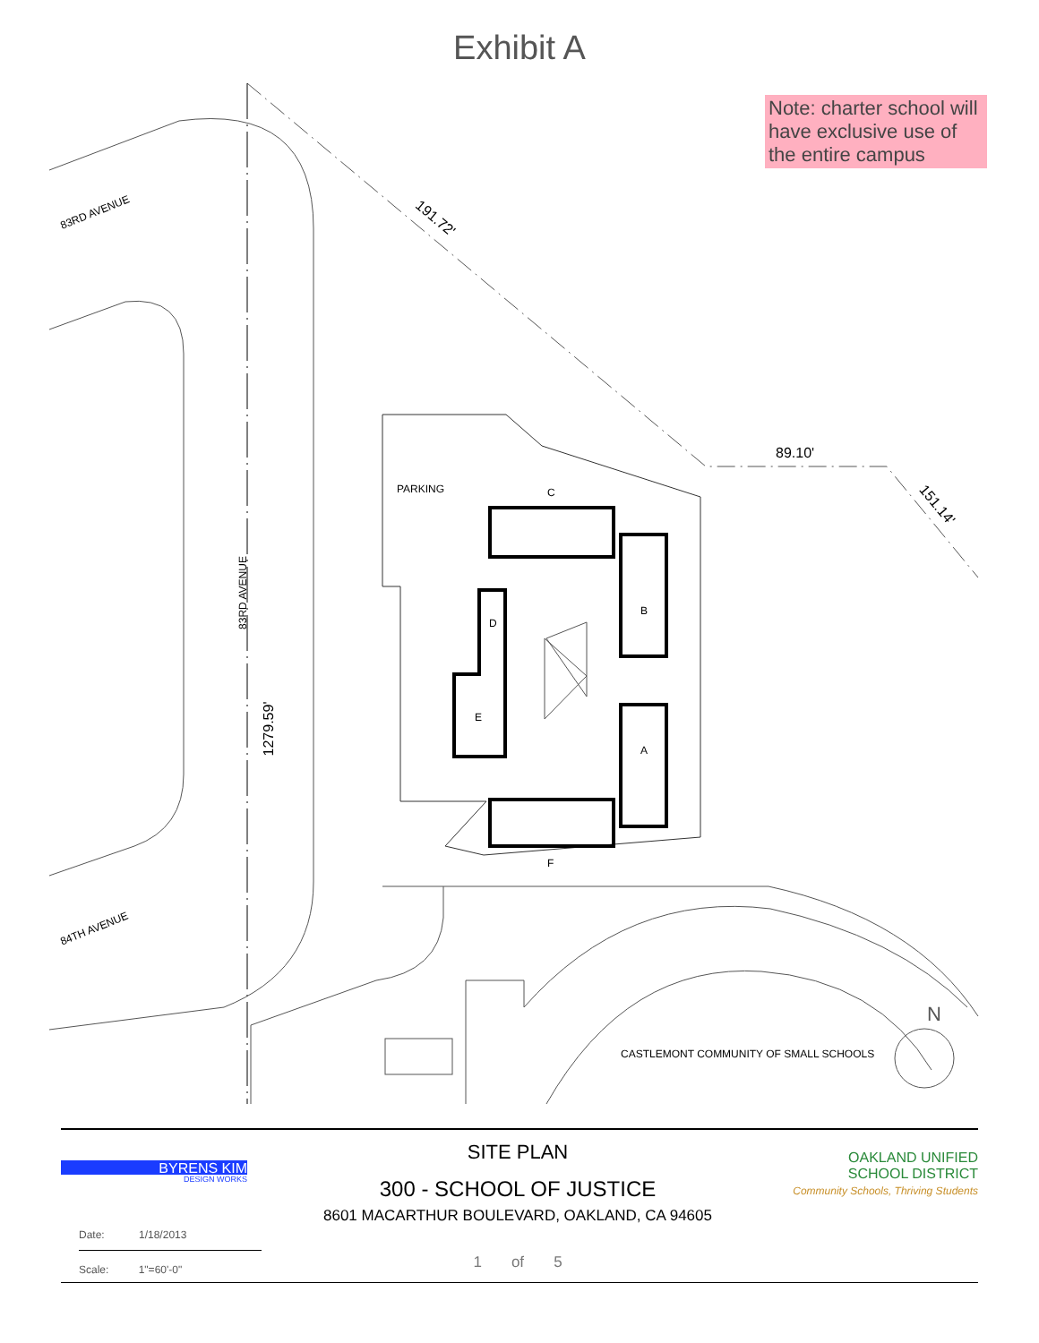Exhibit A
Note: charter school will have exclusive use of the entire campus
PARKING
89.10'
191.72'
151.14'
83RD AVENUE
84TH AVENUE
83RD AVENUE
1279.59'
C
B
D
E
A
F
CASTLEMONT COMMUNITY OF SMALL SCHOOLS
N
BYRENS KIM
DESIGN WORKS
Date: 1/18/2013
Scale: 1"=60'-0"
SITE PLAN
300 - SCHOOL OF JUSTICE
8601 MACARTHUR BOULEVARD, OAKLAND, CA 94605
1 of 5
OAKLAND UNIFIED
SCHOOL DISTRICT
Community Schools, Thriving Students